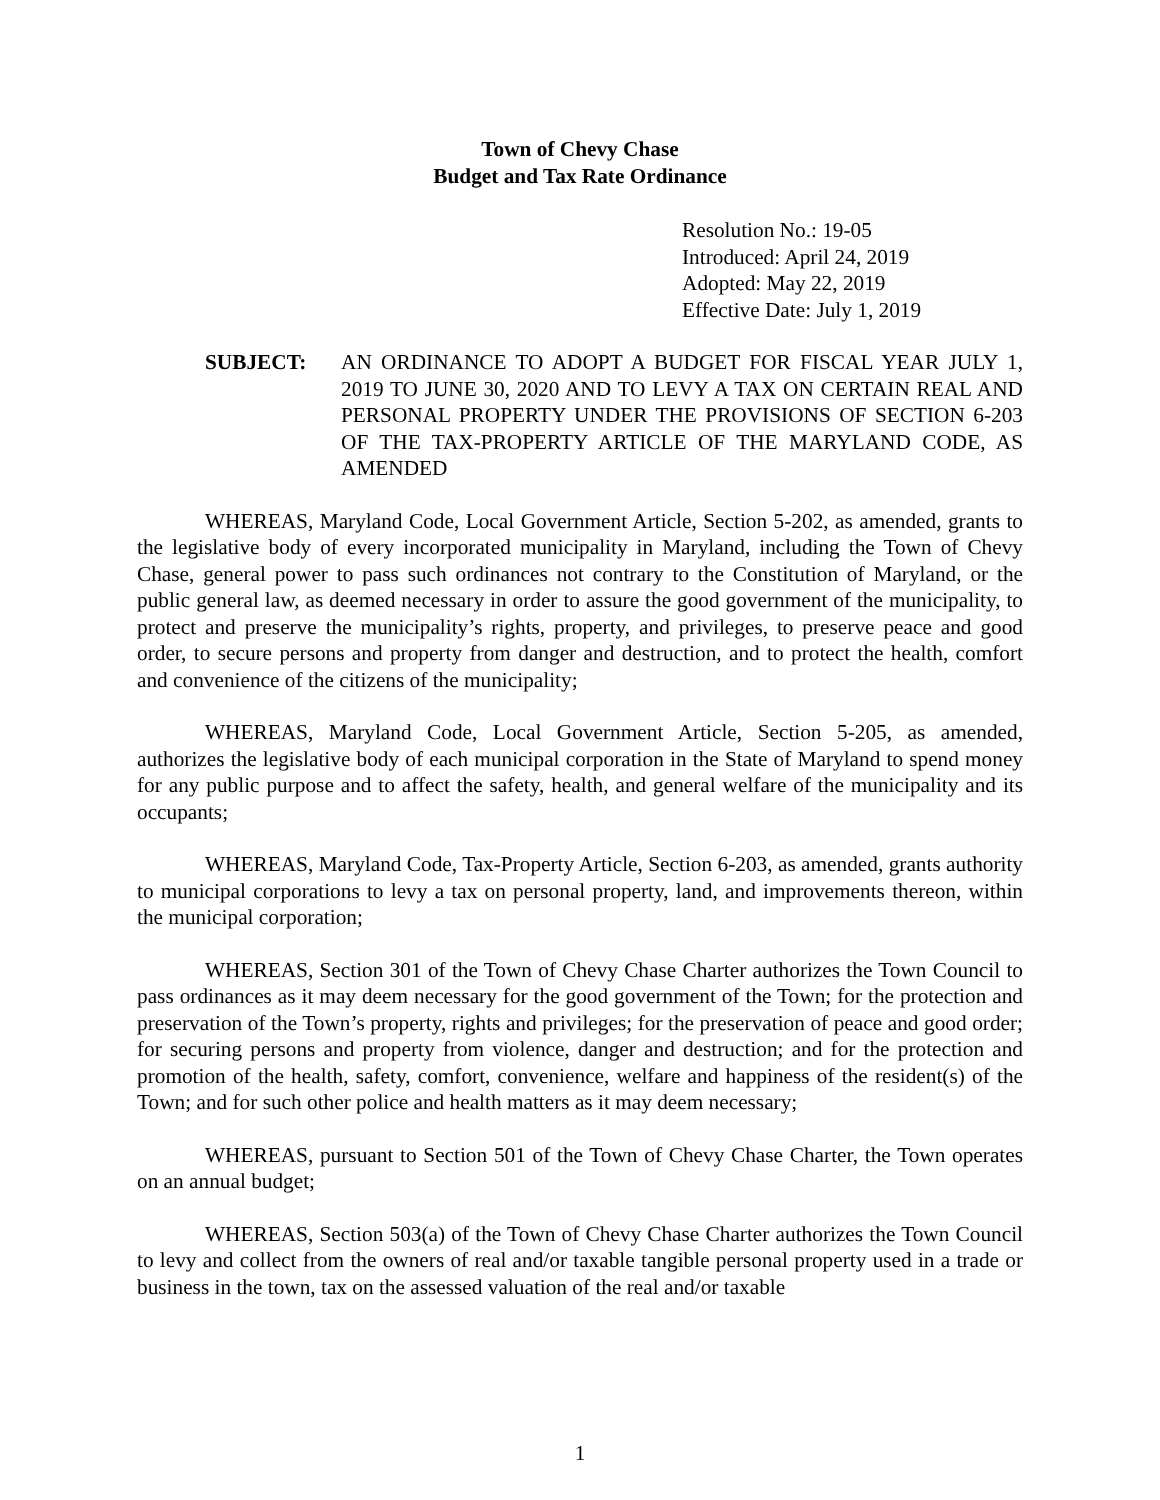Town of Chevy Chase
Budget and Tax Rate Ordinance
Resolution No.: 19-05
Introduced: April 24, 2019
Adopted: May 22, 2019
Effective Date: July 1, 2019
SUBJECT: AN ORDINANCE TO ADOPT A BUDGET FOR FISCAL YEAR JULY 1, 2019 TO JUNE 30, 2020 AND TO LEVY A TAX ON CERTAIN REAL AND PERSONAL PROPERTY UNDER THE PROVISIONS OF SECTION 6-203 OF THE TAX-PROPERTY ARTICLE OF THE MARYLAND CODE, AS AMENDED
WHEREAS, Maryland Code, Local Government Article, Section 5-202, as amended, grants to the legislative body of every incorporated municipality in Maryland, including the Town of Chevy Chase, general power to pass such ordinances not contrary to the Constitution of Maryland, or the public general law, as deemed necessary in order to assure the good government of the municipality, to protect and preserve the municipality’s rights, property, and privileges, to preserve peace and good order, to secure persons and property from danger and destruction, and to protect the health, comfort and convenience of the citizens of the municipality;
WHEREAS, Maryland Code, Local Government Article, Section 5-205, as amended, authorizes the legislative body of each municipal corporation in the State of Maryland to spend money for any public purpose and to affect the safety, health, and general welfare of the municipality and its occupants;
WHEREAS, Maryland Code, Tax-Property Article, Section 6-203, as amended, grants authority to municipal corporations to levy a tax on personal property, land, and improvements thereon, within the municipal corporation;
WHEREAS, Section 301 of the Town of Chevy Chase Charter authorizes the Town Council to pass ordinances as it may deem necessary for the good government of the Town; for the protection and preservation of the Town’s property, rights and privileges; for the preservation of peace and good order; for securing persons and property from violence, danger and destruction; and for the protection and promotion of the health, safety, comfort, convenience, welfare and happiness of the resident(s) of the Town; and for such other police and health matters as it may deem necessary;
WHEREAS, pursuant to Section 501 of the Town of Chevy Chase Charter, the Town operates on an annual budget;
WHEREAS, Section 503(a) of the Town of Chevy Chase Charter authorizes the Town Council to levy and collect from the owners of real and/or taxable tangible personal property used in a trade or business in the town, tax on the assessed valuation of the real and/or taxable
1